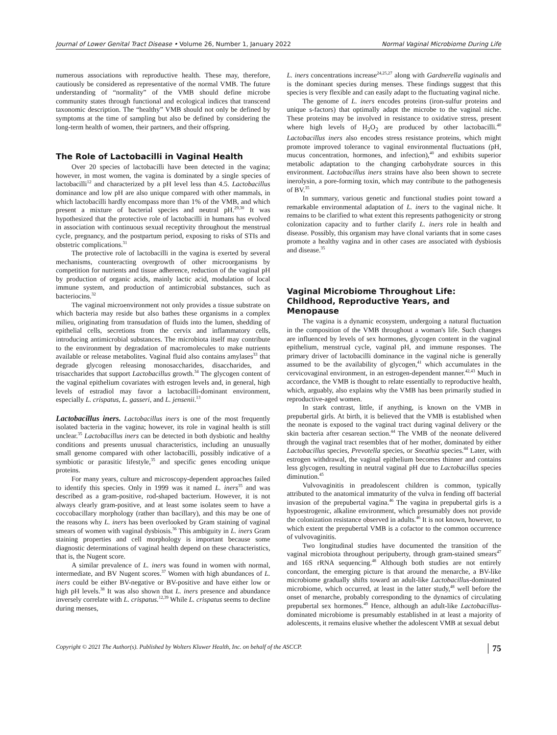Journal of Lower Genital Tract Disease • Volume 26, Number 1, January 2022 Normal Vaginal Microbiome During Life
numerous associations with reproductive health. These may, therefore, cautiously be considered as representative of the normal VMB. The future understanding of “normality” of the VMB should define microbe community states through functional and ecological indices that transcend taxonomic description. The “healthy” VMB should not only be defined by symptoms at the time of sampling but also be defined by considering the long-term health of women, their partners, and their offspring.
The Role of Lactobacilli in Vaginal Health
Over 20 species of lactobacilli have been detected in the vagina; however, in most women, the vagina is dominated by a single species of lactobacilli<sup>12</sup> and characterized by a pH level less than 4.5. Lactobacillus dominance and low pH are also unique compared with other mammals, in which lactobacilli hardly encompass more than 1% of the VMB, and which present a mixture of bacterial species and neutral pH.<sup>29,30</sup> It was hypothesized that the protective role of lactobacilli in humans has evolved in association with continuous sexual receptivity throughout the menstrual cycle, pregnancy, and the postpartum period, exposing to risks of STIs and obstetric complications.<sup>31</sup>
The protective role of lactobacilli in the vagina is exerted by several mechanisms, counteracting overgrowth of other microorganisms by competition for nutrients and tissue adherence, reduction of the vaginal pH by production of organic acids, mainly lactic acid, modulation of local immune system, and production of antimicrobial substances, such as bacteriocins.<sup>32</sup>
The vaginal microenvironment not only provides a tissue substrate on which bacteria may reside but also bathes these organisms in a complex milieu, originating from transudation of fluids into the lumen, shedding of epithelial cells, secretions from the cervix and inflammatory cells, introducing antimicrobial substances. The microbiota itself may contribute to the environment by degradation of macromolecules to make nutrients available or release metabolites. Vaginal fluid also contains amylases<sup>33</sup> that degrade glycogen releasing monosaccharides, disaccharides, and trisaccharides that support Lactobacillus growth.<sup>34</sup> The glycogen content of the vaginal epithelium covariates with estrogen levels and, in general, high levels of estradiol may favor a lactobacilli-dominant environment, especially L. crispatus, L. gasseri, and L. jensenii.<sup>13</sup>
Lactobacillus iners. Lactobacillus iners is one of the most frequently isolated bacteria in the vagina; however, its role in vaginal health is still unclear.<sup>35</sup> Lactobacillus iners can be detected in both dysbiotic and healthy conditions and presents unusual characteristics, including an unusually small genome compared with other lactobacilli, possibly indicative of a symbiotic or parasitic lifestyle,<sup>35</sup> and specific genes encoding unique proteins.
For many years, culture and microscopy-dependent approaches failed to identify this species. Only in 1999 was it named L. iners<sup>35</sup> and was described as a gram-positive, rod-shaped bacterium. However, it is not always clearly gram-positive, and at least some isolates seem to have a coccobacillary morphology (rather than bacillary), and this may be one of the reasons why L. iners has been overlooked by Gram staining of vaginal smears of women with vaginal dysbiosis.<sup>36</sup> This ambiguity in L. iners Gram staining properties and cell morphology is important because some diagnostic determinations of vaginal health depend on these characteristics, that is, the Nugent score.
A similar prevalence of L. iners was found in women with normal, intermediate, and BV Nugent scores.<sup>37</sup> Women with high abundances of L. iners could be either BV-negative or BV-positive and have either low or high pH levels.<sup>38</sup> It was also shown that L. iners presence and abundance inversely correlate with L. crispatus.<sup>12,39</sup> While L. crispatus seems to decline during menses,
L. iners concentrations increase<sup>24,25,27</sup> along with Gardnerella vaginalis and is the dominant species during menses. These findings suggest that this species is very flexible and can easily adapt to the fluctuating vaginal niche.
The genome of L. iners encodes proteins (iron-sulfur proteins and unique s-factors) that optimally adapt the microbe to the vaginal niche. These proteins may be involved in resistance to oxidative stress, present where high levels of H<sub>2</sub>O<sub>2</sub> are produced by other lactobacilli.<sup>40</sup> Lactobacillus iners also encodes stress resistance proteins, which might promote improved tolerance to vaginal environmental fluctuations (pH, mucus concentration, hormones, and infection),<sup>40</sup> and exhibits superior metabolic adaptation to the changing carbohydrate sources in this environment. Lactobacillus iners strains have also been shown to secrete inerolysin, a pore-forming toxin, which may contribute to the pathogenesis of BV.<sup>35</sup>
In summary, various genetic and functional studies point toward a remarkable environmental adaptation of L. iners to the vaginal niche. It remains to be clarified to what extent this represents pathogenicity or strong colonization capacity and to further clarify L. iners role in health and disease. Possibly, this organism may have clonal variants that in some cases promote a healthy vagina and in other cases are associated with dysbiosis and disease.<sup>35</sup>
Vaginal Microbiome Throughout Life: Childhood, Reproductive Years, and Menopause
The vagina is a dynamic ecosystem, undergoing a natural fluctuation in the composition of the VMB throughout a woman's life. Such changes are influenced by levels of sex hormones, glycogen content in the vaginal epithelium, menstrual cycle, vaginal pH, and immune responses. The primary driver of lactobacilli dominance in the vaginal niche is generally assumed to be the availability of glycogen,<sup>41</sup> which accumulates in the cervicovaginal environment, in an estrogen-dependent manner.<sup>42,43</sup> Much in accordance, the VMB is thought to relate essentially to reproductive health, which, arguably, also explains why the VMB has been primarily studied in reproductive-aged women.
In stark contrast, little, if anything, is known on the VMB in prepubertal girls. At birth, it is believed that the VMB is established when the neonate is exposed to the vaginal tract during vaginal delivery or the skin bacteria after cesarean section.<sup>44</sup> The VMB of the neonate delivered through the vaginal tract resembles that of her mother, dominated by either Lactobacillus species, Prevotella species, or Sneathia species.<sup>44</sup> Later, with estrogen withdrawal, the vaginal epithelium becomes thinner and contains less glycogen, resulting in neutral vaginal pH due to Lactobacillus species diminution.<sup>45</sup>
Vulvovaginitis in preadolescent children is common, typically attributed to the anatomical immaturity of the vulva in fending off bacterial invasion of the prepubertal vagina.<sup>46</sup> The vagina in prepubertal girls is a hypoestrogenic, alkaline environment, which presumably does not provide the colonization resistance observed in adults.<sup>46</sup> It is not known, however, to which extent the prepubertal VMB is a cofactor to the common occurrence of vulvovaginitis.
Two longitudinal studies have documented the transition of the vaginal microbiota throughout peripuberty, through gram-stained smears<sup>47</sup> and 16S rRNA sequencing.<sup>48</sup> Although both studies are not entirely concordant, the emerging picture is that around the menarche, a BV-like microbiome gradually shifts toward an adult-like Lactobacillus-dominated microbiome, which occurred, at least in the latter study,<sup>48</sup> well before the onset of menarche, probably corresponding to the dynamics of circulating prepubertal sex hormones.<sup>49</sup> Hence, although an adult-like Lactobacillus-dominated microbiome is presumably established in at least a majority of adolescents, it remains elusive whether the adolescent VMB at sexual debut
Copyright © 2021 The Author(s). Published by Wolters Kluwer Health, Inc. on behalf of the ASCCP. 75